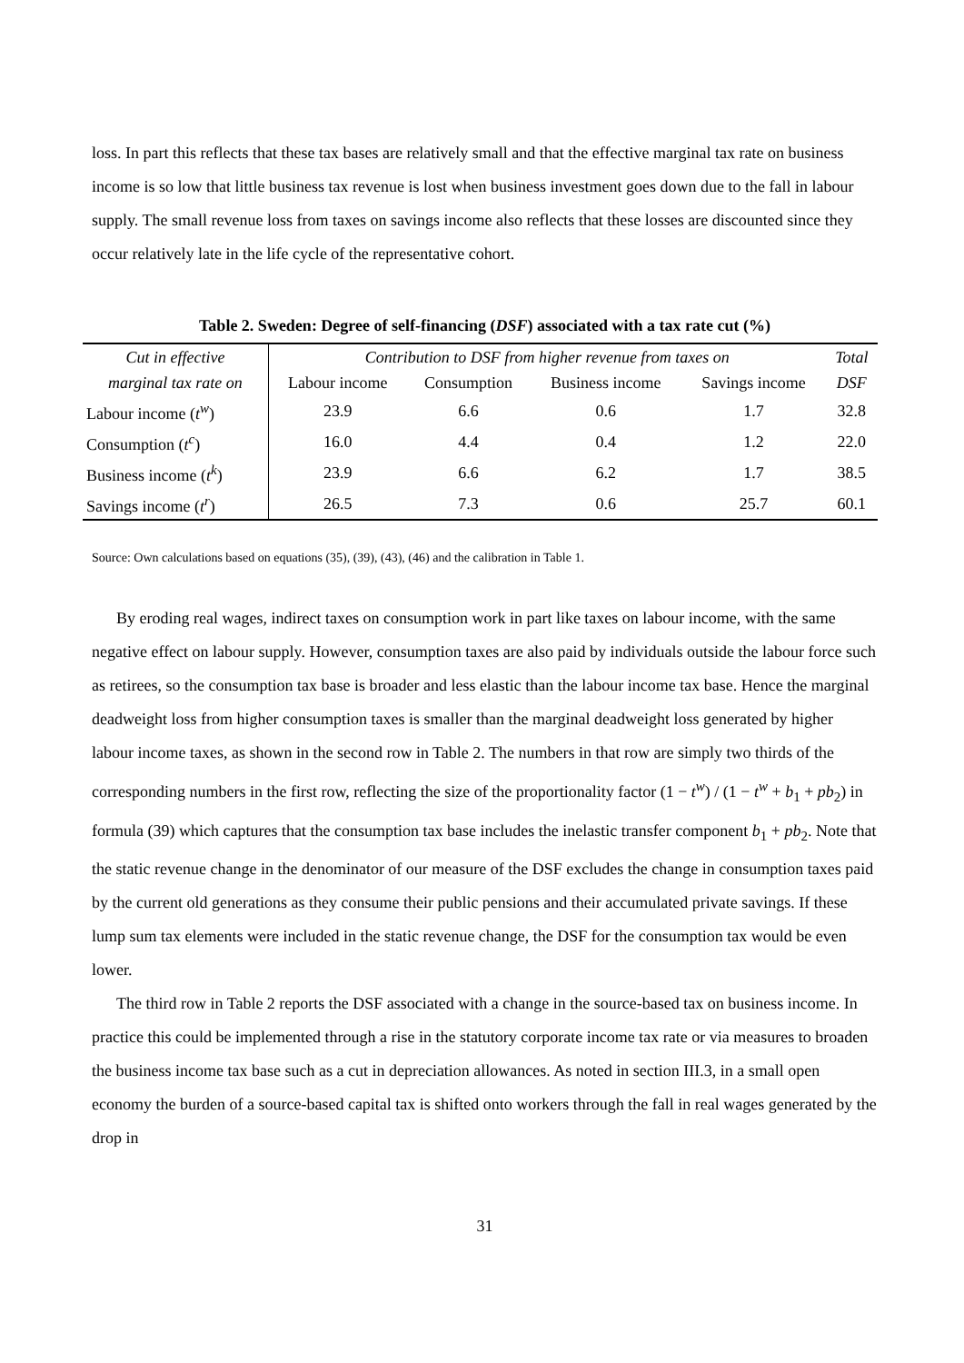loss. In part this reflects that these tax bases are relatively small and that the effective marginal tax rate on business income is so low that little business tax revenue is lost when business investment goes down due to the fall in labour supply. The small revenue loss from taxes on savings income also reflects that these losses are discounted since they occur relatively late in the life cycle of the representative cohort.
Table 2. Sweden: Degree of self-financing (DSF) associated with a tax rate cut (%)
| Cut in effective | Contribution to DSF from higher revenue from taxes on | | | | Total |
| --- | --- | --- | --- | --- | --- |
| marginal tax rate on | Labour income | Consumption | Business income | Savings income | DSF |
| Labour income ( t<sup>w</sup> ) | 23.9 | 6.6 | 0.6 | 1.7 | 32.8 |
| Consumption ( t<sup>c</sup> ) | 16.0 | 4.4 | 0.4 | 1.2 | 22.0 |
| Business income ( t<sup>k</sup> ) | 23.9 | 6.6 | 6.2 | 1.7 | 38.5 |
| Savings income ( t<sup>r</sup> ) | 26.5 | 7.3 | 0.6 | 25.7 | 60.1 |
Source: Own calculations based on equations (35), (39), (43), (46) and the calibration in Table 1.
By eroding real wages, indirect taxes on consumption work in part like taxes on labour income, with the same negative effect on labour supply. However, consumption taxes are also paid by individuals outside the labour force such as retirees, so the consumption tax base is broader and less elastic than the labour income tax base. Hence the marginal deadweight loss from higher consumption taxes is smaller than the marginal deadweight loss generated by higher labour income taxes, as shown in the second row in Table 2. The numbers in that row are simply two thirds of the corresponding numbers in the first row, reflecting the size of the proportionality factor (1 − t<sup>w</sup>) / (1 − t<sup>w</sup> + b<sub>1</sub> + pb<sub>2</sub>) in formula (39) which captures that the consumption tax base includes the inelastic transfer component b<sub>1</sub> + pb<sub>2</sub>. Note that the static revenue change in the denominator of our measure of the DSF excludes the change in consumption taxes paid by the current old generations as they consume their public pensions and their accumulated private savings. If these lump sum tax elements were included in the static revenue change, the DSF for the consumption tax would be even lower.
The third row in Table 2 reports the DSF associated with a change in the source-based tax on business income. In practice this could be implemented through a rise in the statutory corporate income tax rate or via measures to broaden the business income tax base such as a cut in depreciation allowances. As noted in section III.3, in a small open economy the burden of a source-based capital tax is shifted onto workers through the fall in real wages generated by the drop in
31